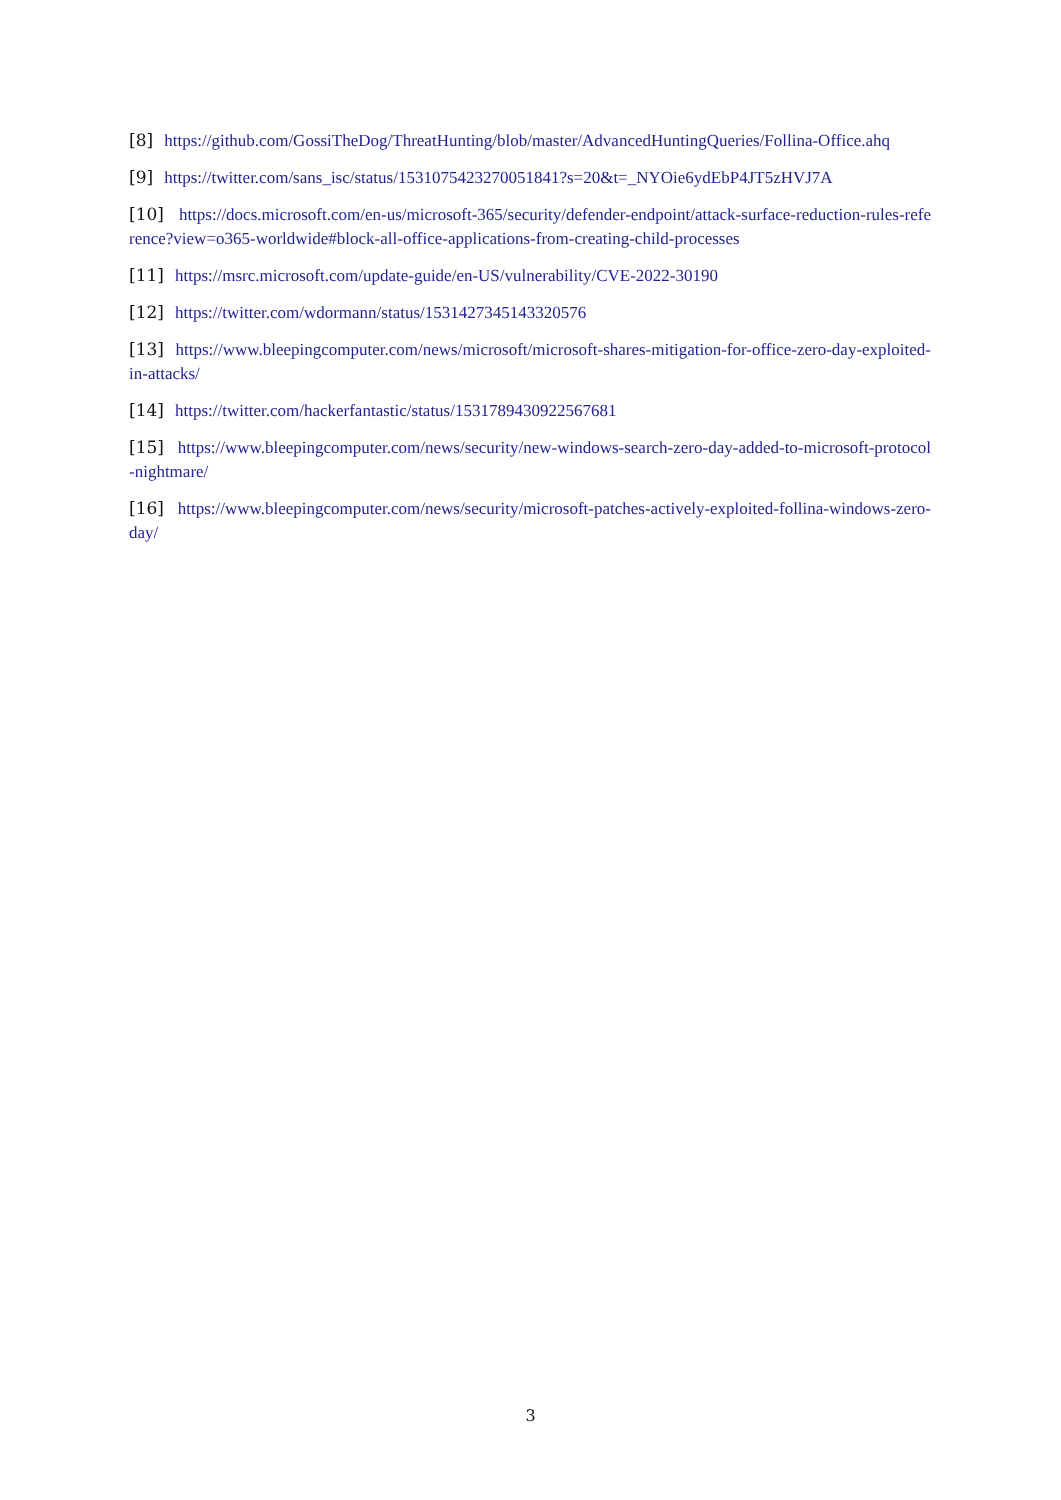[8] https://github.com/GossiTheDog/ThreatHunting/blob/master/AdvancedHuntingQueries/Follina-Office.ahq
[9] https://twitter.com/sans_isc/status/1531075423270051841?s=20&t=_NYOie6ydEbP4JT5zHVJ7A
[10] https://docs.microsoft.com/en-us/microsoft-365/security/defender-endpoint/attack-surface-reduction-rules-reference?view=o365-worldwide#block-all-office-applications-from-creating-child-processes
[11] https://msrc.microsoft.com/update-guide/en-US/vulnerability/CVE-2022-30190
[12] https://twitter.com/wdormann/status/1531427345143320576
[13] https://www.bleepingcomputer.com/news/microsoft/microsoft-shares-mitigation-for-office-zero-day-exploited-in-attacks/
[14] https://twitter.com/hackerfantastic/status/1531789430922567681
[15] https://www.bleepingcomputer.com/news/security/new-windows-search-zero-day-added-to-microsoft-protocol-nightmare/
[16] https://www.bleepingcomputer.com/news/security/microsoft-patches-actively-exploited-follina-windows-zero-day/
3